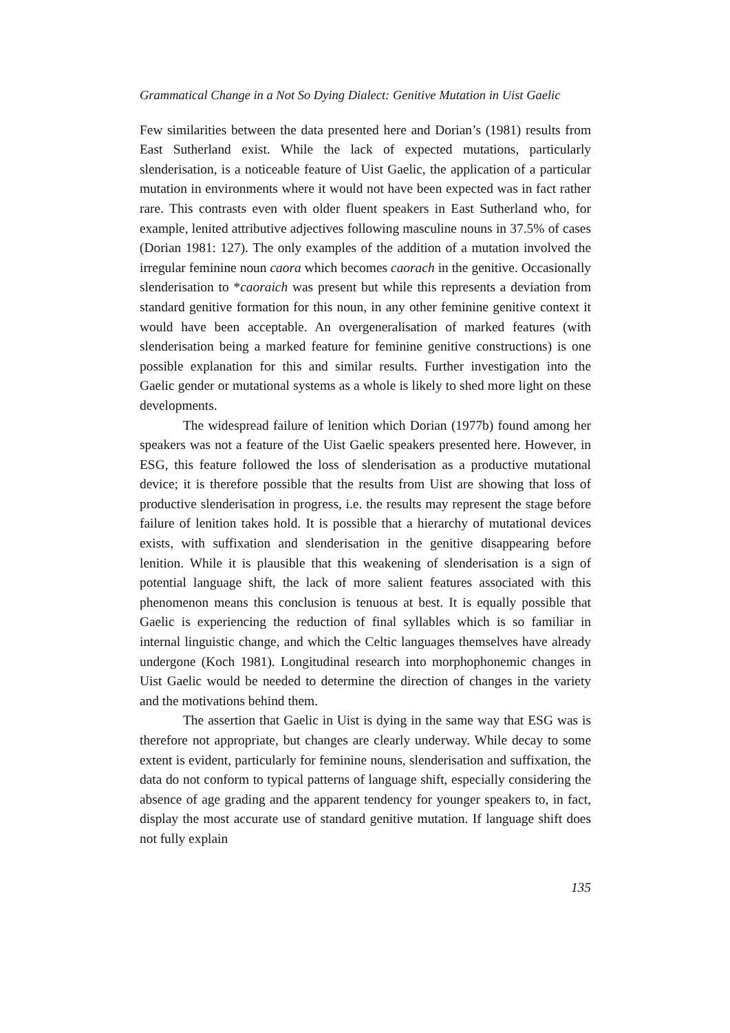Grammatical Change in a Not So Dying Dialect: Genitive Mutation in Uist Gaelic
Few similarities between the data presented here and Dorian’s (1981) results from East Sutherland exist. While the lack of expected mutations, particularly slenderisation, is a noticeable feature of Uist Gaelic, the application of a particular mutation in environments where it would not have been expected was in fact rather rare. This contrasts even with older fluent speakers in East Sutherland who, for example, lenited attributive adjectives following masculine nouns in 37.5% of cases (Dorian 1981: 127). The only examples of the addition of a mutation involved the irregular feminine noun caora which becomes caorach in the genitive. Occasionally slenderisation to *caoraich was present but while this represents a deviation from standard genitive formation for this noun, in any other feminine genitive context it would have been acceptable. An overgeneralisation of marked features (with slenderisation being a marked feature for feminine genitive constructions) is one possible explanation for this and similar results. Further investigation into the Gaelic gender or mutational systems as a whole is likely to shed more light on these developments.
The widespread failure of lenition which Dorian (1977b) found among her speakers was not a feature of the Uist Gaelic speakers presented here. However, in ESG, this feature followed the loss of slenderisation as a productive mutational device; it is therefore possible that the results from Uist are showing that loss of productive slenderisation in progress, i.e. the results may represent the stage before failure of lenition takes hold. It is possible that a hierarchy of mutational devices exists, with suffixation and slenderisation in the genitive disappearing before lenition. While it is plausible that this weakening of slenderisation is a sign of potential language shift, the lack of more salient features associated with this phenomenon means this conclusion is tenuous at best. It is equally possible that Gaelic is experiencing the reduction of final syllables which is so familiar in internal linguistic change, and which the Celtic languages themselves have already undergone (Koch 1981). Longitudinal research into morphophonemic changes in Uist Gaelic would be needed to determine the direction of changes in the variety and the motivations behind them.
The assertion that Gaelic in Uist is dying in the same way that ESG was is therefore not appropriate, but changes are clearly underway. While decay to some extent is evident, particularly for feminine nouns, slenderisation and suffixation, the data do not conform to typical patterns of language shift, especially considering the absence of age grading and the apparent tendency for younger speakers to, in fact, display the most accurate use of standard genitive mutation. If language shift does not fully explain
135